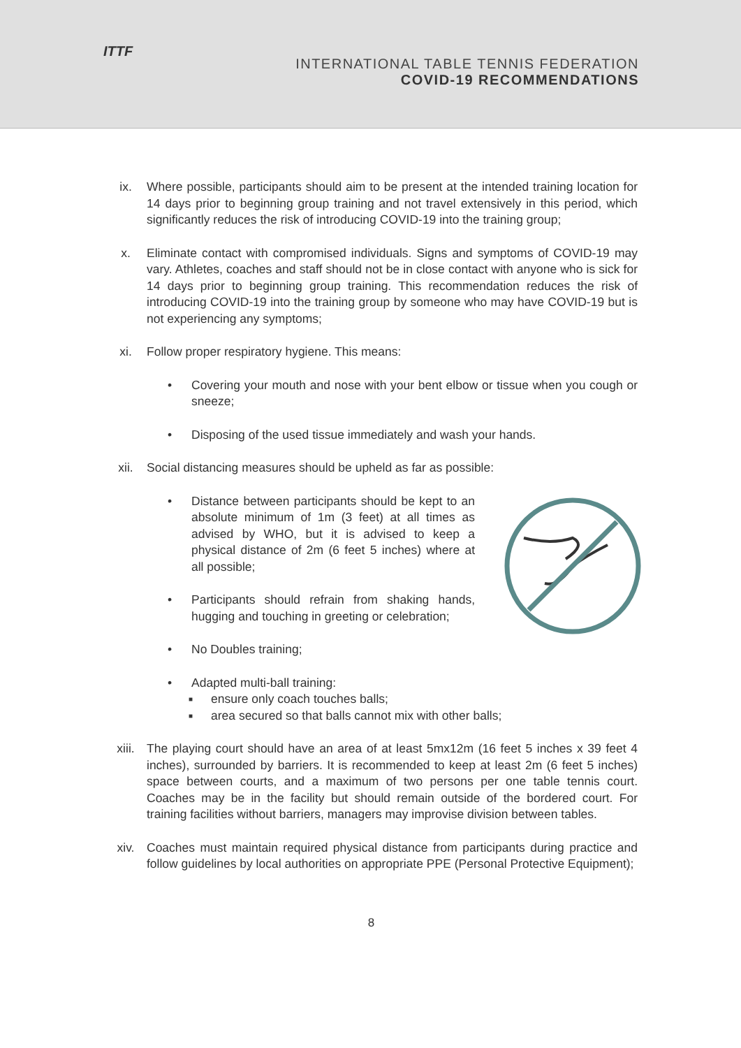ITTF
INTERNATIONAL TABLE TENNIS FEDERATION
COVID-19 RECOMMENDATIONS
ix. Where possible, participants should aim to be present at the intended training location for 14 days prior to beginning group training and not travel extensively in this period, which significantly reduces the risk of introducing COVID-19 into the training group;
x. Eliminate contact with compromised individuals. Signs and symptoms of COVID-19 may vary. Athletes, coaches and staff should not be in close contact with anyone who is sick for 14 days prior to beginning group training. This recommendation reduces the risk of introducing COVID-19 into the training group by someone who may have COVID-19 but is not experiencing any symptoms;
xi. Follow proper respiratory hygiene. This means:
• Covering your mouth and nose with your bent elbow or tissue when you cough or sneeze;
• Disposing of the used tissue immediately and wash your hands.
xii. Social distancing measures should be upheld as far as possible:
• Distance between participants should be kept to an absolute minimum of 1m (3 feet) at all times as advised by WHO, but it is advised to keep a physical distance of 2m (6 feet 5 inches) where at all possible;
• Participants should refrain from shaking hands, hugging and touching in greeting or celebration;
• No Doubles training;
• Adapted multi-ball training:
■
ensure only coach touches balls;
■
area secured so that balls cannot mix with other balls;
xiii. The playing court should have an area of at least 5mx12m (16 feet 5 inches x 39 feet 4 inches), surrounded by barriers. It is recommended to keep at least 2m (6 feet 5 inches) space between courts, and a maximum of two persons per one table tennis court. Coaches may be in the facility but should remain outside of the bordered court. For training facilities without barriers, managers may improvise division between tables.
xiv. Coaches must maintain required physical distance from participants during practice and follow guidelines by local authorities on appropriate PPE (Personal Protective Equipment);
8